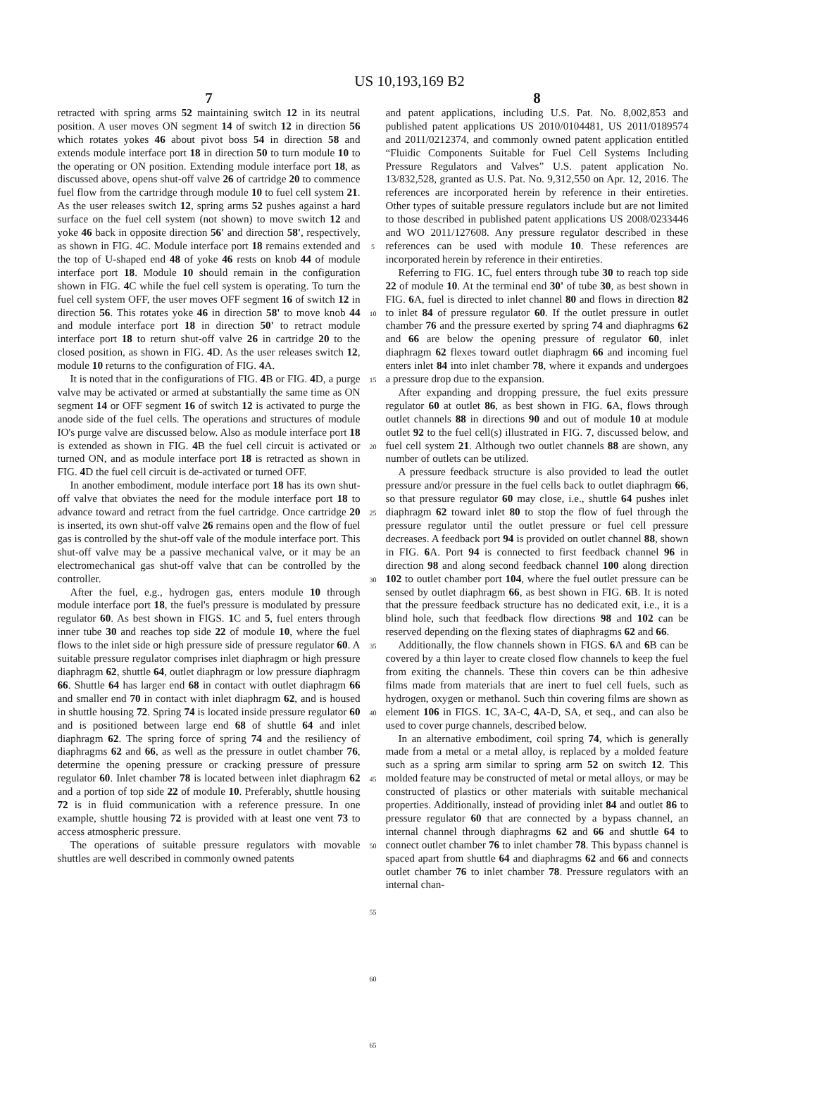US 10,193,169 B2
7
retracted with spring arms 52 maintaining switch 12 in its neutral position. A user moves ON segment 14 of switch 12 in direction 56 which rotates yokes 46 about pivot boss 54 in direction 58 and extends module interface port 18 in direction 50 to turn module 10 to the operating or ON position. Extending module interface port 18, as discussed above, opens shut-off valve 26 of cartridge 20 to commence fuel flow from the cartridge through module 10 to fuel cell system 21. As the user releases switch 12, spring arms 52 pushes against a hard surface on the fuel cell system (not shown) to move switch 12 and yoke 46 back in opposite direction 56' and direction 58', respectively, as shown in FIG. 4C. Module interface port 18 remains extended and the top of U-shaped end 48 of yoke 46 rests on knob 44 of module interface port 18. Module 10 should remain in the configuration shown in FIG. 4 C while the fuel cell system is operating. To turn the fuel cell system OFF, the user moves OFF segment 16 of switch 12 in direction 56. This rotates yoke 46 in direction 58' to move knob 44 and module interface port 18 in direction 50' to retract module interface port 18 to return shut-off valve 26 in cartridge 20 to the closed position, as shown in FIG. 4 D. As the user releases switch 12, module 10 returns to the configuration of FIG. 4 A.
It is noted that in the configurations of FIG. 4 B or FIG. 4 D, a purge valve may be activated or armed at substantially the same time as ON segment 14 or OFF segment 16 of switch 12 is activated to purge the anode side of the fuel cells. The operations and structures of module IO's purge valve are discussed below. Also as module interface port 18 is extended as shown in FIG. 4 B the fuel cell circuit is activated or turned ON, and as module interface port 18 is retracted as shown in FIG. 4 D the fuel cell circuit is de-activated or turned OFF.
In another embodiment, module interface port 18 has its own shut-off valve that obviates the need for the module interface port 18 to advance toward and retract from the fuel cartridge. Once cartridge 20 is inserted, its own shut-off valve 26 remains open and the flow of fuel gas is controlled by the shut-off vale of the module interface port. This shut-off valve may be a passive mechanical valve, or it may be an electromechanical gas shut-off valve that can be controlled by the controller.
After the fuel, e.g., hydrogen gas, enters module 10 through module interface port 18, the fuel's pressure is modulated by pressure regulator 60. As best shown in FIGS. 1 C and 5, fuel enters through inner tube 30 and reaches top side 22 of module 10, where the fuel flows to the inlet side or high pressure side of pressure regulator 60. A suitable pressure regulator comprises inlet diaphragm or high pressure diaphragm 62, shuttle 64, outlet diaphragm or low pressure diaphragm 66. Shuttle 64 has larger end 68 in contact with outlet diaphragm 66 and smaller end 70 in contact with inlet diaphragm 62, and is housed in shuttle housing 72. Spring 74 is located inside pressure regulator 60 and is positioned between large end 68 of shuttle 64 and inlet diaphragm 62. The spring force of spring 74 and the resiliency of diaphragms 62 and 66, as well as the pressure in outlet chamber 76, determine the opening pressure or cracking pressure of pressure regulator 60. Inlet chamber 78 is located between inlet diaphragm 62 and a portion of top side 22 of module 10. Preferably, shuttle housing 72 is in fluid communication with a reference pressure. In one example, shuttle housing 72 is provided with at least one vent 73 to access atmospheric pressure.
The operations of suitable pressure regulators with movable shuttles are well described in commonly owned patents
5
10
15
20
25
30
35
40
45
50
55
60
65
8
and patent applications, including U.S. Pat. No. 8,002,853 and published patent applications US 2010/0104481, US 2011/0189574 and 2011/0212374, and commonly owned patent application entitled “Fluidic Components Suitable for Fuel Cell Systems Including Pressure Regulators and Valves” U.S. patent application No. 13/832,528, granted as U.S. Pat. No. 9,312,550 on Apr. 12, 2016. The references are incorporated herein by reference in their entireties. Other types of suitable pressure regulators include but are not limited to those described in published patent applications US 2008/0233446 and WO 2011/127608. Any pressure regulator described in these references can be used with module 10. These references are incorporated herein by reference in their entireties.
Referring to FIG. 1 C, fuel enters through tube 30 to reach top side 22 of module 10. At the terminal end 30' of tube 30, as best shown in FIG. 6 A, fuel is directed to inlet channel 80 and flows in direction 82 to inlet 84 of pressure regulator 60. If the outlet pressure in outlet chamber 76 and the pressure exerted by spring 74 and diaphragms 62 and 66 are below the opening pressure of regulator 60, inlet diaphragm 62 flexes toward outlet diaphragm 66 and incoming fuel enters inlet 84 into inlet chamber 78, where it expands and undergoes a pressure drop due to the expansion.
After expanding and dropping pressure, the fuel exits pressure regulator 60 at outlet 86, as best shown in FIG. 6 A, flows through outlet channels 88 in directions 90 and out of module 10 at module outlet 92 to the fuel cell(s) illustrated in FIG. 7, discussed below, and fuel cell system 21. Although two outlet channels 88 are shown, any number of outlets can be utilized.
A pressure feedback structure is also provided to lead the outlet pressure and/or pressure in the fuel cells back to outlet diaphragm 66, so that pressure regulator 60 may close, i.e., shuttle 64 pushes inlet diaphragm 62 toward inlet 80 to stop the flow of fuel through the pressure regulator until the outlet pressure or fuel cell pressure decreases. A feedback port 94 is provided on outlet channel 88, shown in FIG. 6 A. Port 94 is connected to first feedback channel 96 in direction 98 and along second feedback channel 100 along direction 102 to outlet chamber port 104, where the fuel outlet pressure can be sensed by outlet diaphragm 66, as best shown in FIG. 6 B. It is noted that the pressure feedback structure has no dedicated exit, i.e., it is a blind hole, such that feedback flow directions 98 and 102 can be reserved depending on the flexing states of diaphragms 62 and 66.
Additionally, the flow channels shown in FIGS. 6 A and 6 B can be covered by a thin layer to create closed flow channels to keep the fuel from exiting the channels. These thin covers can be thin adhesive films made from materials that are inert to fuel cell fuels, such as hydrogen, oxygen or methanol. Such thin covering films are shown as element 106 in FIGS. 1 C, 3 A-C, 4 A-D, SA, et seq., and can also be used to cover purge channels, described below.
In an alternative embodiment, coil spring 74, which is generally made from a metal or a metal alloy, is replaced by a molded feature such as a spring arm similar to spring arm 52 on switch 12. This molded feature may be constructed of metal or metal alloys, or may be constructed of plastics or other materials with suitable mechanical properties. Additionally, instead of providing inlet 84 and outlet 86 to pressure regulator 60 that are connected by a bypass channel, an internal channel through diaphragms 62 and 66 and shuttle 64 to connect outlet chamber 76 to inlet chamber 78. This bypass channel is spaced apart from shuttle 64 and diaphragms 62 and 66 and connects outlet chamber 76 to inlet chamber 78. Pressure regulators with an internal chan-